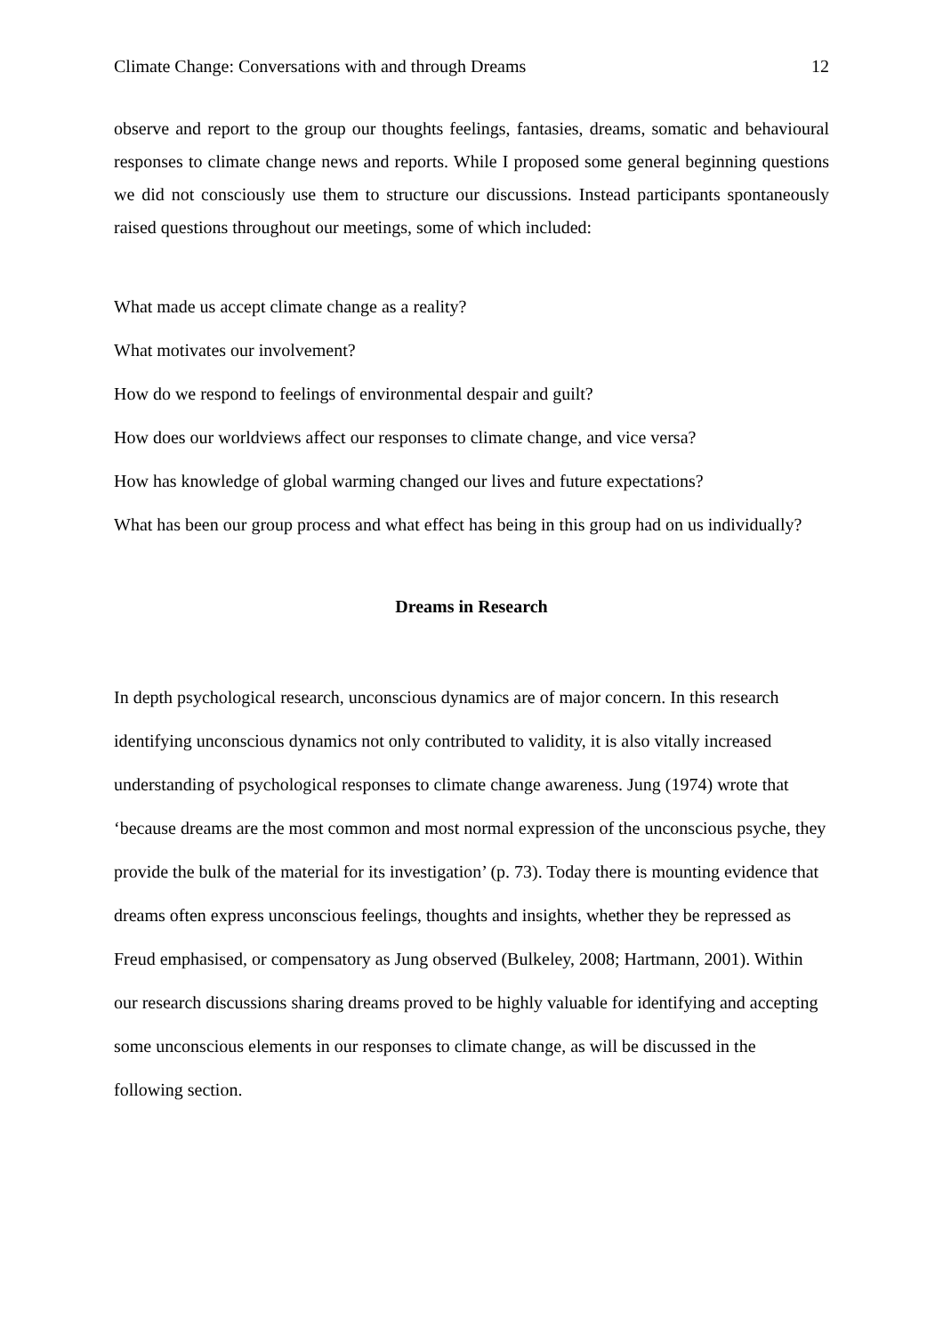Climate Change: Conversations with and through Dreams 12
observe and report to the group our thoughts feelings, fantasies, dreams, somatic and behavioural responses to climate change news and reports. While I proposed some general beginning questions we did not consciously use them to structure our discussions. Instead participants spontaneously raised questions throughout our meetings, some of which included:
What made us accept climate change as a reality?
What motivates our involvement?
How do we respond to feelings of environmental despair and guilt?
How does our worldviews affect our responses to climate change, and vice versa?
How has knowledge of global warming changed our lives and future expectations?
What has been our group process and what effect has being in this group had on us individually?
Dreams in Research
In depth psychological research, unconscious dynamics are of major concern. In this research identifying unconscious dynamics not only contributed to validity, it is also vitally increased understanding of psychological responses to climate change awareness. Jung (1974) wrote that ‘because dreams are the most common and most normal expression of the unconscious psyche, they provide the bulk of the material for its investigation’ (p. 73). Today there is mounting evidence that dreams often express unconscious feelings, thoughts and insights, whether they be repressed as Freud emphasised, or compensatory as Jung observed (Bulkeley, 2008; Hartmann, 2001). Within our research discussions sharing dreams proved to be highly valuable for identifying and accepting some unconscious elements in our responses to climate change, as will be discussed in the following section.